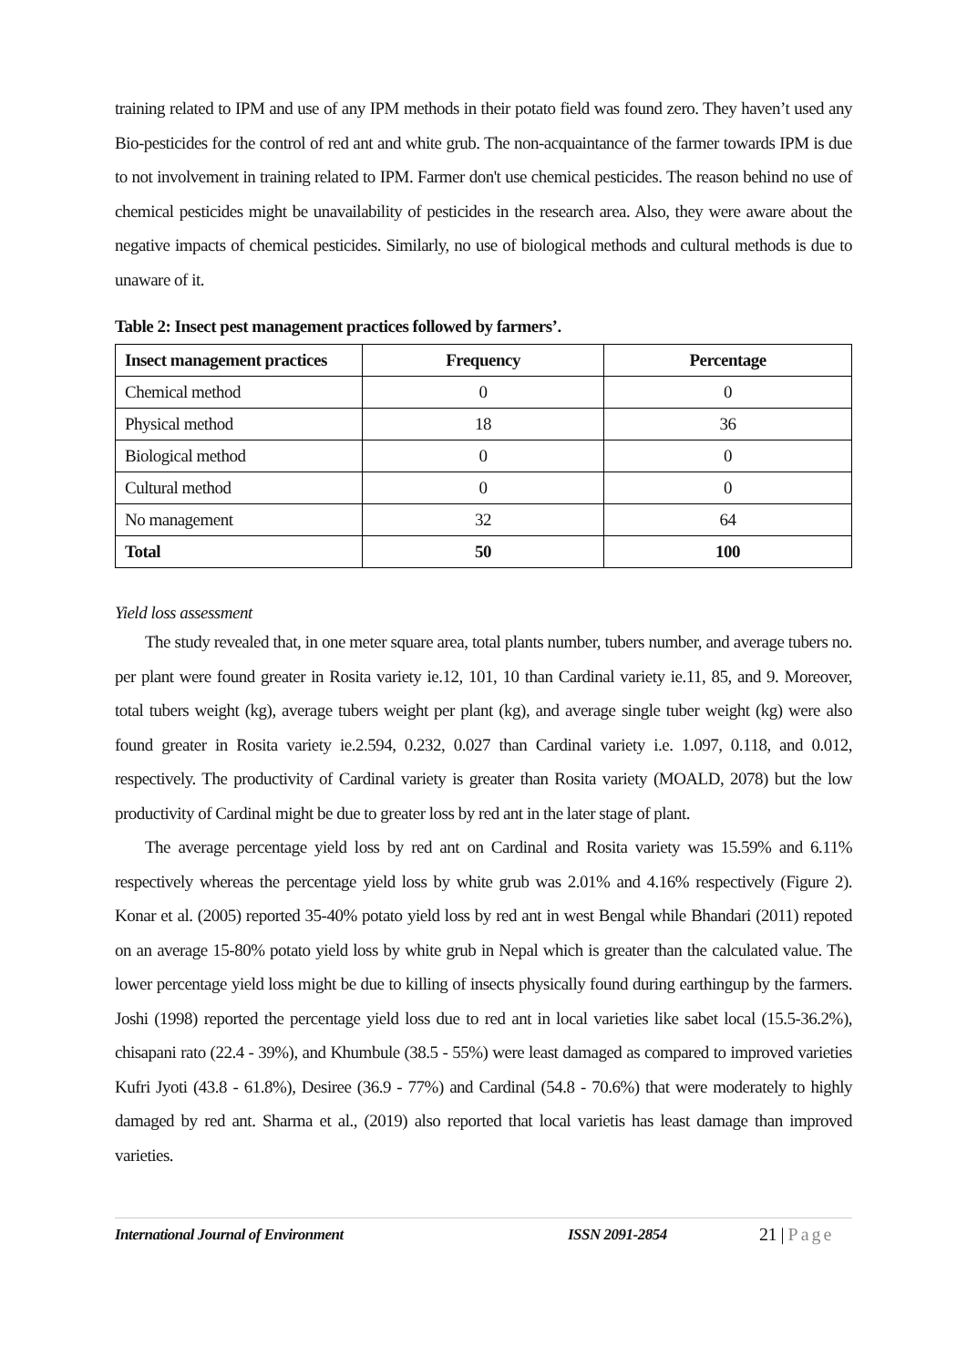training related to IPM and use of any IPM methods in their potato field was found zero. They haven’t used any Bio-pesticides for the control of red ant and white grub. The non-acquaintance of the farmer towards IPM is due to not involvement in training related to IPM. Farmer don't use chemical pesticides. The reason behind no use of chemical pesticides might be unavailability of pesticides in the research area. Also, they were aware about the negative impacts of chemical pesticides. Similarly, no use of biological methods and cultural methods is due to unaware of it.
Table 2: Insect pest management practices followed by farmers’.
| Insect management practices | Frequency | Percentage |
| --- | --- | --- |
| Chemical method | 0 | 0 |
| Physical method | 18 | 36 |
| Biological method | 0 | 0 |
| Cultural method | 0 | 0 |
| No management | 32 | 64 |
| Total | 50 | 100 |
Yield loss assessment
The study revealed that, in one meter square area, total plants number, tubers number, and average tubers no. per plant were found greater in Rosita variety ie.12, 101, 10 than Cardinal variety ie.11, 85, and 9. Moreover, total tubers weight (kg), average tubers weight per plant (kg), and average single tuber weight (kg) were also found greater in Rosita variety ie.2.594, 0.232, 0.027 than Cardinal variety i.e. 1.097, 0.118, and 0.012, respectively. The productivity of Cardinal variety is greater than Rosita variety (MOALD, 2078) but the low productivity of Cardinal might be due to greater loss by red ant in the later stage of plant.
The average percentage yield loss by red ant on Cardinal and Rosita variety was 15.59% and 6.11% respectively whereas the percentage yield loss by white grub was 2.01% and 4.16% respectively (Figure 2). Konar et al. (2005) reported 35-40% potato yield loss by red ant in west Bengal while Bhandari (2011) repoted on an average 15-80% potato yield loss by white grub in Nepal which is greater than the calculated value. The lower percentage yield loss might be due to killing of insects physically found during earthingup by the farmers. Joshi (1998) reported the percentage yield loss due to red ant in local varieties like sabet local (15.5-36.2%), chisapani rato (22.4 - 39%), and Khumbule (38.5 - 55%) were least damaged as compared to improved varieties Kufri Jyoti (43.8 - 61.8%), Desiree (36.9 - 77%) and Cardinal (54.8 - 70.6%) that were moderately to highly damaged by red ant. Sharma et al., (2019) also reported that local varietis has least damage than improved varieties.
International Journal of Environment ISSN 2091-2854 21 | Page